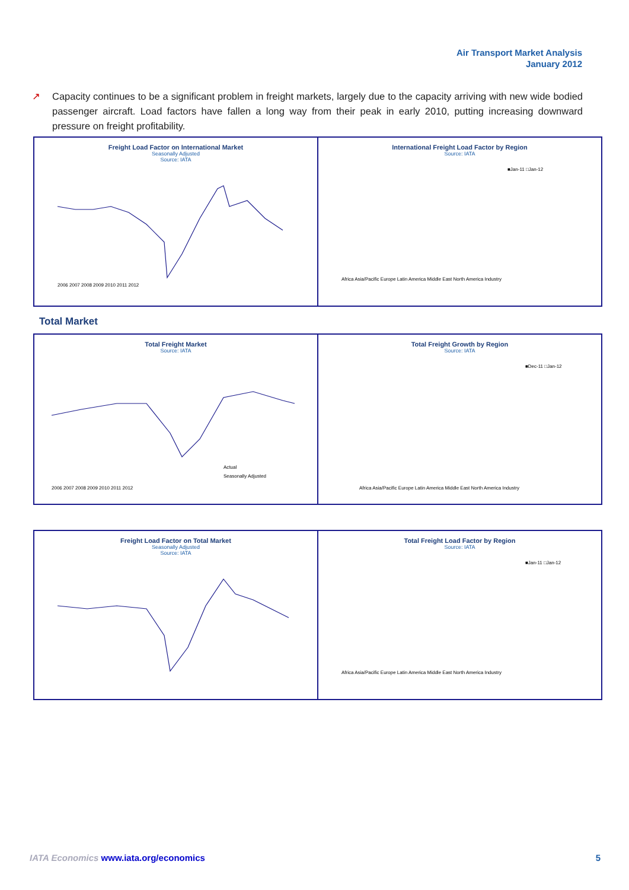Air Transport Market Analysis
January 2012
↗ Capacity continues to be a significant problem in freight markets, largely due to the capacity arriving with new wide bodied passenger aircraft. Load factors have fallen a long way from their peak in early 2010, putting increasing downward pressure on freight profitability.
Freight Load Factor on International Market
Seasonally Adjusted
Source: IATA
2006 2007 2008 2009 2010 2011 2012
International Freight Load Factor by Region
Source: IATA
■Jan-11 □Jan-12
Africa Asia/Pacific Europe Latin America Middle East North America Industry
Total Market
Total Freight Market
Source: IATA
Actual
Seasonally Adjusted
2006 2007 2008 2009 2010 2011 2012
Total Freight Growth by Region
Source: IATA
■Dec-11 □Jan-12
Africa Asia/Pacific Europe Latin America Middle East North America Industry
Freight Load Factor on Total Market
Seasonally Adjusted
Source: IATA
Total Freight Load Factor by Region
Source: IATA
■Jan-11 □Jan-12
Africa Asia/Pacific Europe Latin America Middle East North America Industry
IATA Economics www.iata.org/economics
5